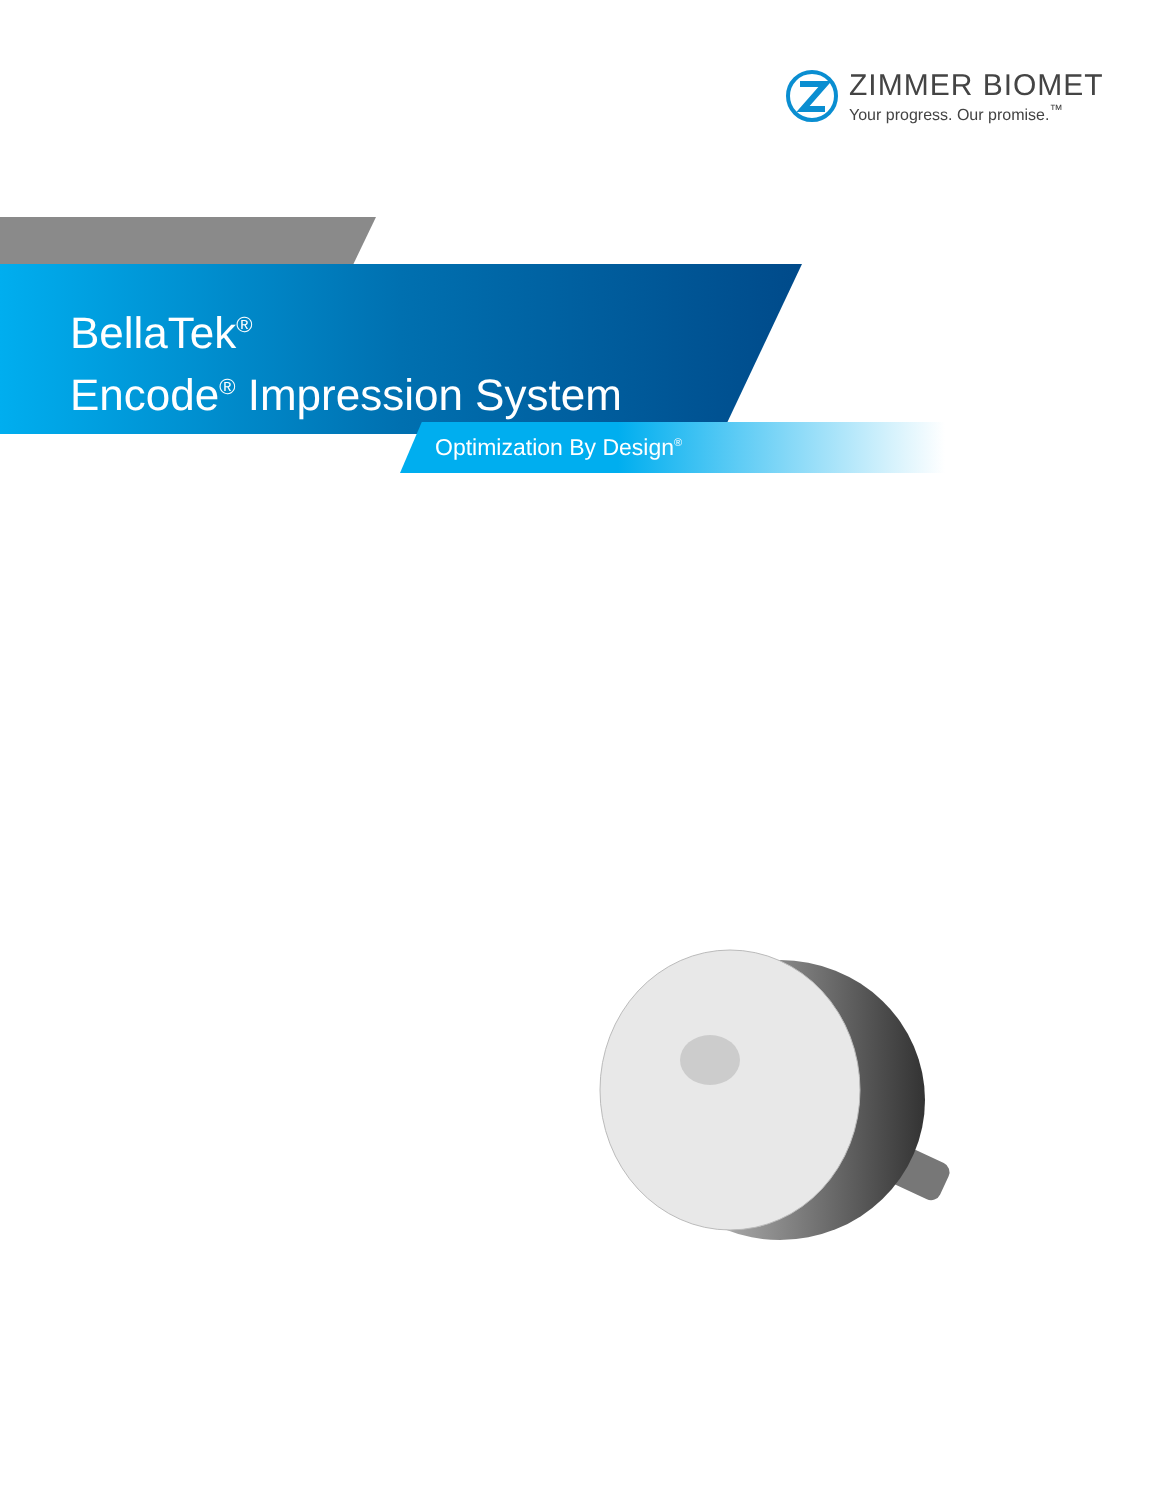ZIMMER BIOMET
Your progress. Our promise.<sup>™</sup>
BellaTek<sup>®</sup>
Encode<sup>®</sup> Impression System
Optimization By Design<sup>®</sup>